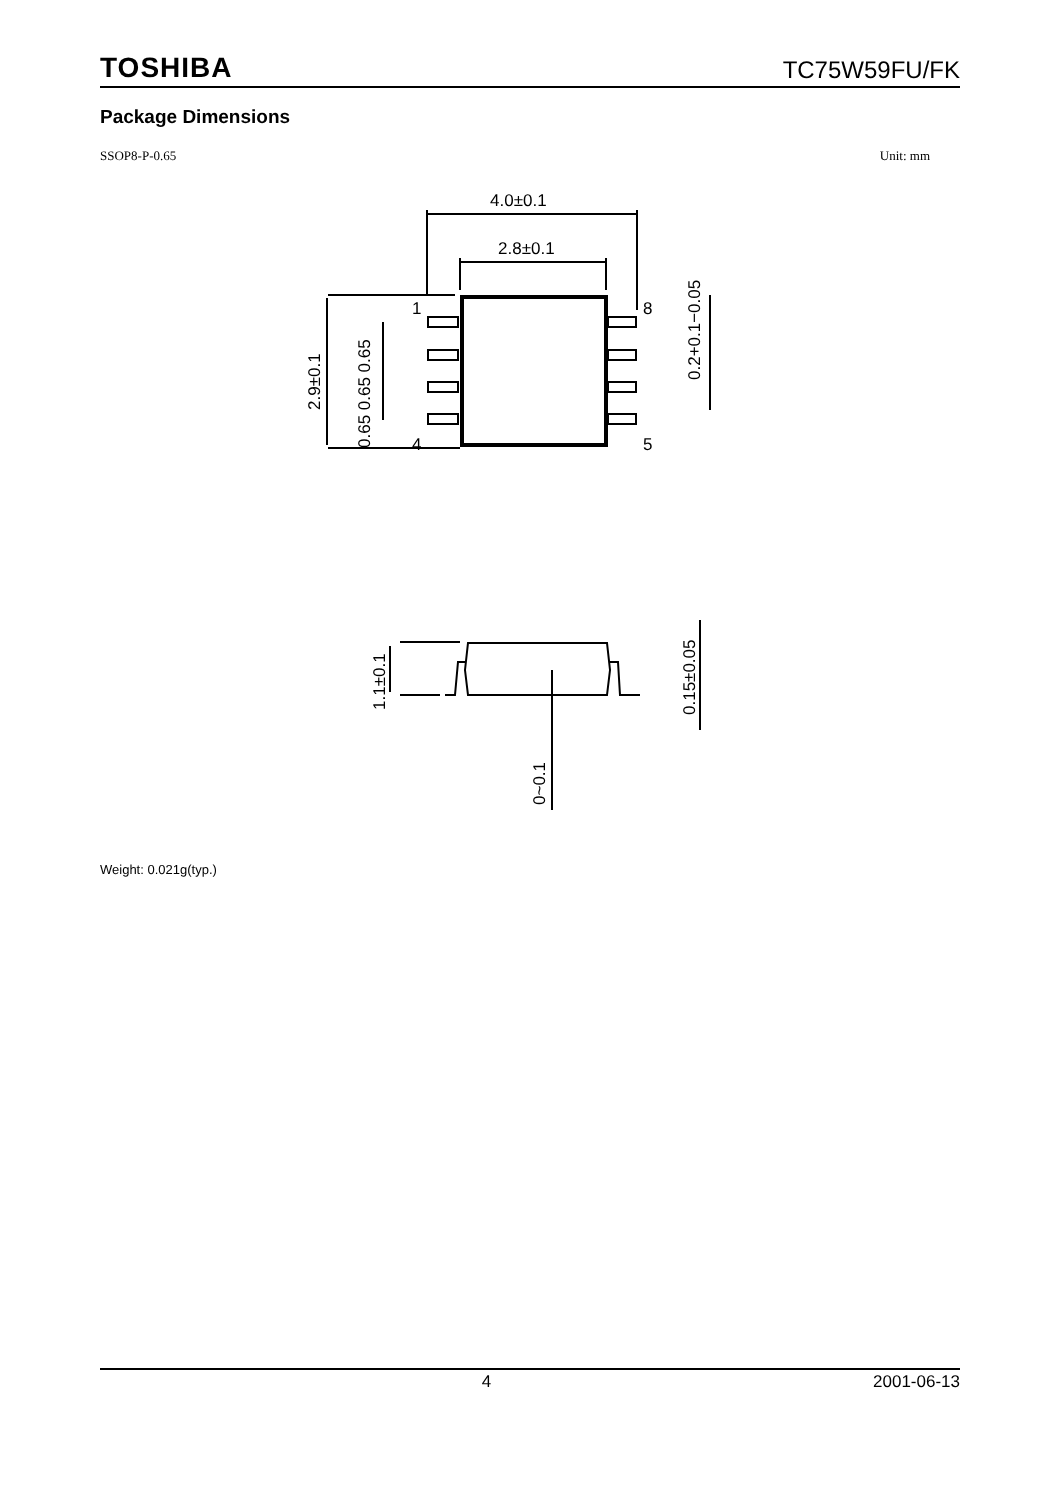TOSHIBA TC75W59FU/FK
Package Dimensions
SSOP8-P-0.65 Unit: mm
4.0±0.1
2.8±0.1
1
8
4
5
2.9±0.1
0.65 0.65 0.65
0.2+0.1−0.05
1.1±0.1
0~0.1
0.15±0.05
Weight: 0.021g(typ.)
4 2001-06-13